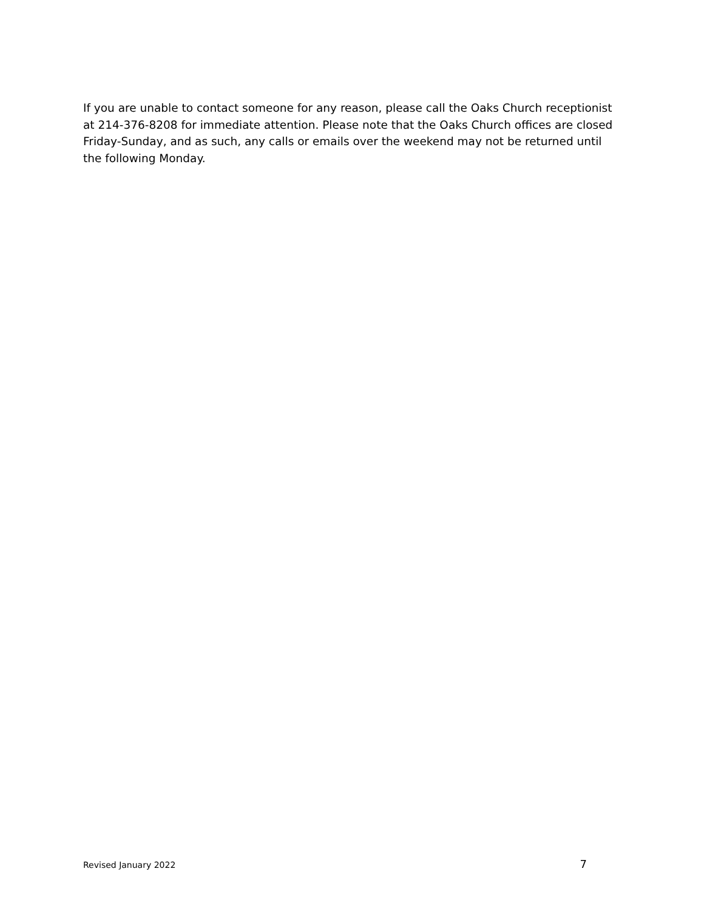If you are unable to contact someone for any reason, please call the Oaks Church receptionist at 214-376-8208 for immediate attention. Please note that the Oaks Church offices are closed Friday-Sunday, and as such, any calls or emails over the weekend may not be returned until the following Monday.
Revised January 2022 7